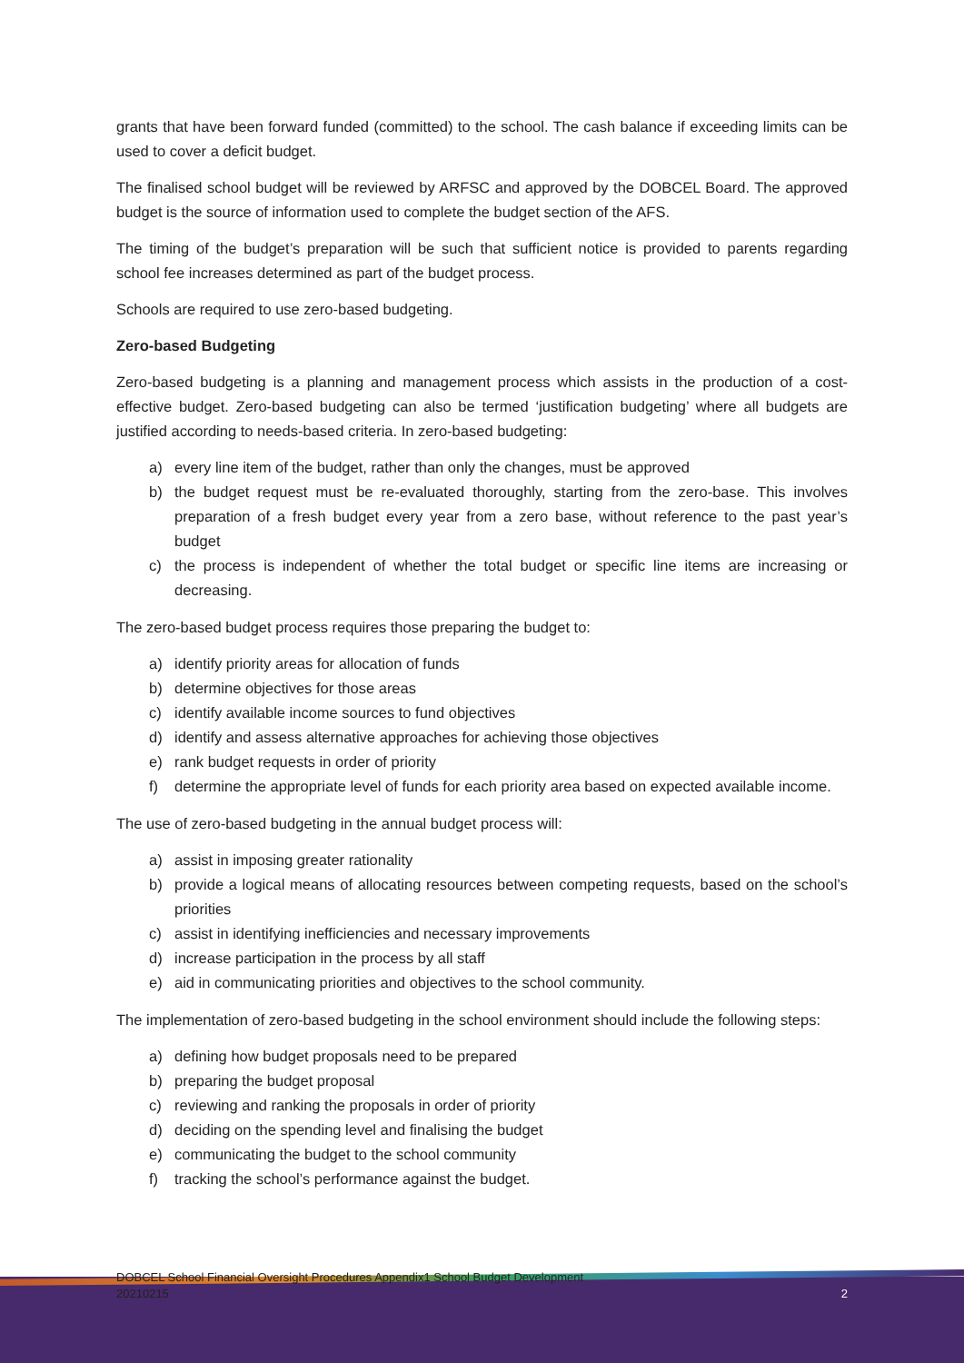grants that have been forward funded (committed) to the school. The cash balance if exceeding limits can be used to cover a deficit budget.
The finalised school budget will be reviewed by ARFSC and approved by the DOBCEL Board. The approved budget is the source of information used to complete the budget section of the AFS.
The timing of the budget’s preparation will be such that sufficient notice is provided to parents regarding school fee increases determined as part of the budget process.
Schools are required to use zero-based budgeting.
Zero-based Budgeting
Zero-based budgeting is a planning and management process which assists in the production of a cost-effective budget. Zero-based budgeting can also be termed ‘justification budgeting’ where all budgets are justified according to needs-based criteria. In zero-based budgeting:
a) every line item of the budget, rather than only the changes, must be approved
b) the budget request must be re-evaluated thoroughly, starting from the zero-base. This involves preparation of a fresh budget every year from a zero base, without reference to the past year’s budget
c) the process is independent of whether the total budget or specific line items are increasing or decreasing.
The zero-based budget process requires those preparing the budget to:
a) identify priority areas for allocation of funds
b) determine objectives for those areas
c) identify available income sources to fund objectives
d) identify and assess alternative approaches for achieving those objectives
e) rank budget requests in order of priority
f) determine the appropriate level of funds for each priority area based on expected available income.
The use of zero-based budgeting in the annual budget process will:
a) assist in imposing greater rationality
b) provide a logical means of allocating resources between competing requests, based on the school’s priorities
c) assist in identifying inefficiencies and necessary improvements
d) increase participation in the process by all staff
e) aid in communicating priorities and objectives to the school community.
The implementation of zero-based budgeting in the school environment should include the following steps:
a) defining how budget proposals need to be prepared
b) preparing the budget proposal
c) reviewing and ranking the proposals in order of priority
d) deciding on the spending level and finalising the budget
e) communicating the budget to the school community
f) tracking the school’s performance against the budget.
DOBCEL School Financial Oversight Procedures Appendix1 School Budget Development
20210215
2